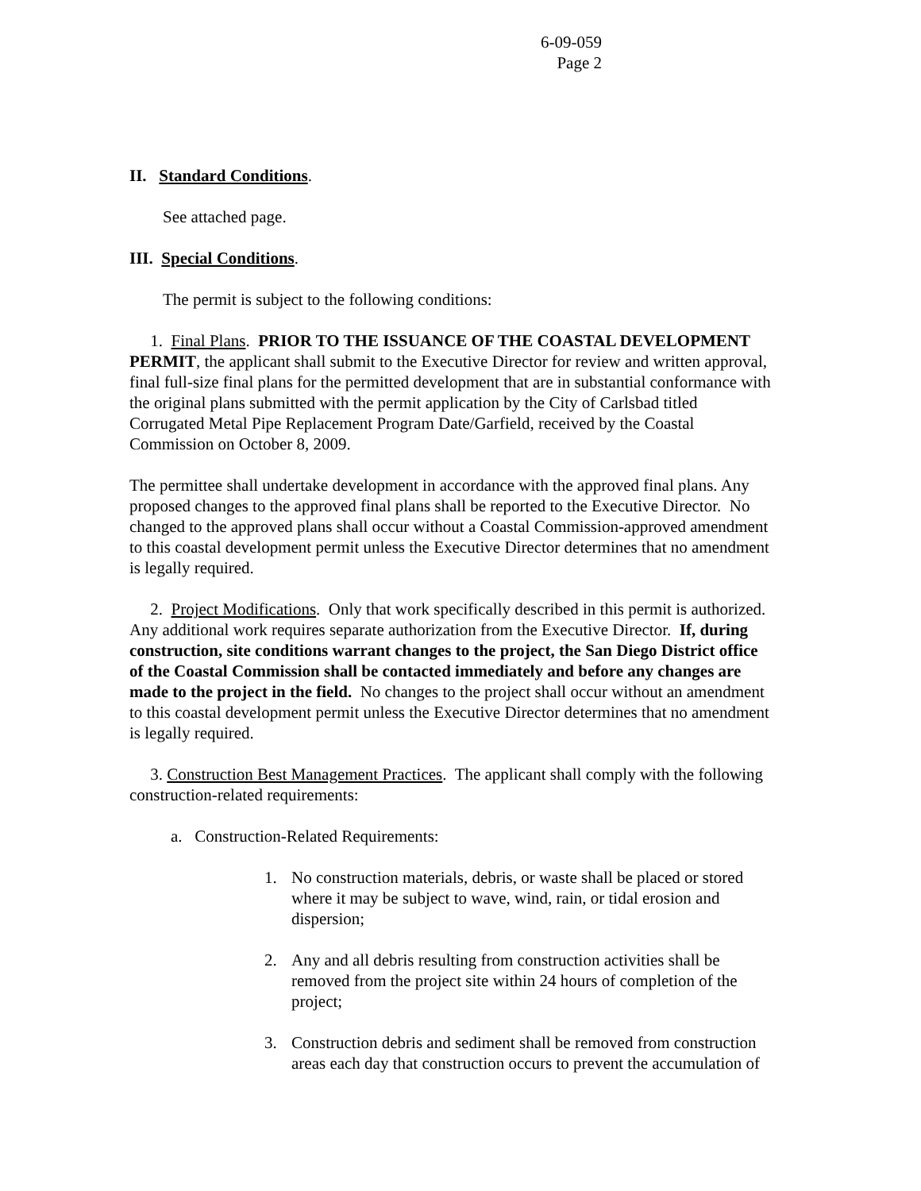6-09-059
Page 2
II. Standard Conditions.
See attached page.
III. Special Conditions.
The permit is subject to the following conditions:
1. Final Plans. PRIOR TO THE ISSUANCE OF THE COASTAL DEVELOPMENT PERMIT, the applicant shall submit to the Executive Director for review and written approval, final full-size final plans for the permitted development that are in substantial conformance with the original plans submitted with the permit application by the City of Carlsbad titled Corrugated Metal Pipe Replacement Program Date/Garfield, received by the Coastal Commission on October 8, 2009.
The permittee shall undertake development in accordance with the approved final plans. Any proposed changes to the approved final plans shall be reported to the Executive Director. No changed to the approved plans shall occur without a Coastal Commission-approved amendment to this coastal development permit unless the Executive Director determines that no amendment is legally required.
2. Project Modifications. Only that work specifically described in this permit is authorized. Any additional work requires separate authorization from the Executive Director. If, during construction, site conditions warrant changes to the project, the San Diego District office of the Coastal Commission shall be contacted immediately and before any changes are made to the project in the field. No changes to the project shall occur without an amendment to this coastal development permit unless the Executive Director determines that no amendment is legally required.
3. Construction Best Management Practices. The applicant shall comply with the following construction-related requirements:
a. Construction-Related Requirements:
1. No construction materials, debris, or waste shall be placed or stored where it may be subject to wave, wind, rain, or tidal erosion and dispersion;
2. Any and all debris resulting from construction activities shall be removed from the project site within 24 hours of completion of the project;
3. Construction debris and sediment shall be removed from construction areas each day that construction occurs to prevent the accumulation of